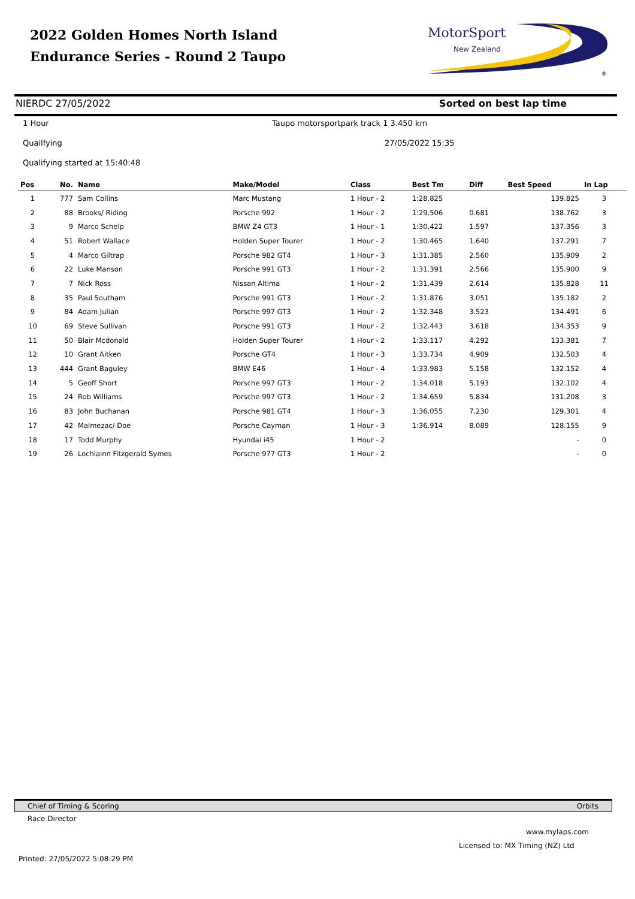2022 Golden Homes North Island
Endurance Series - Round 2 Taupo
MotorSport
New Zealand
®
NIERDC 27/05/2022 Sorted on best lap time
1 Hour
Taupo motorsportpark track 1 3.450 km
Quailfying 27/05/2022 15:35
Qualifying started at 15:40:48
| Pos | No. | Name | Make/Model | Class | Best Tm | Diff | Best Speed | In Lap |
| --- | --- | --- | --- | --- | --- | --- | --- | --- |
| 1 | 777 | Sam Collins | Marc Mustang | 1 Hour - 2 | 1:28.825 | | 139.825 | 3 |
| 2 | 88 | Brooks/ Riding | Porsche 992 | 1 Hour - 2 | 1:29.506 | 0.681 | 138.762 | 3 |
| 3 | 9 | Marco Schelp | BMW Z4 GT3 | 1 Hour - 1 | 1:30.422 | 1.597 | 137.356 | 3 |
| 4 | 51 | Robert Wallace | Holden Super Tourer | 1 Hour - 2 | 1:30.465 | 1.640 | 137.291 | 7 |
| 5 | 4 | Marco Giltrap | Porsche 982 GT4 | 1 Hour - 3 | 1:31.385 | 2.560 | 135.909 | 2 |
| 6 | 22 | Luke Manson | Porsche 991 GT3 | 1 Hour - 2 | 1:31.391 | 2.566 | 135.900 | 9 |
| 7 | 7 | Nick Ross | Nissan Altima | 1 Hour - 2 | 1:31.439 | 2.614 | 135.828 | 11 |
| 8 | 35 | Paul Southam | Porsche 991 GT3 | 1 Hour - 2 | 1:31.876 | 3.051 | 135.182 | 2 |
| 9 | 84 | Adam Julian | Porsche 997 GT3 | 1 Hour - 2 | 1:32.348 | 3.523 | 134.491 | 6 |
| 10 | 69 | Steve Sullivan | Porsche 991 GT3 | 1 Hour - 2 | 1:32.443 | 3.618 | 134.353 | 9 |
| 11 | 50 | Blair Mcdonald | Holden Super Tourer | 1 Hour - 2 | 1:33.117 | 4.292 | 133.381 | 7 |
| 12 | 10 | Grant Aitken | Porsche GT4 | 1 Hour - 3 | 1:33.734 | 4.909 | 132.503 | 4 |
| 13 | 444 | Grant Baguley | BMW E46 | 1 Hour - 4 | 1:33.983 | 5.158 | 132.152 | 4 |
| 14 | 5 | Geoff Short | Porsche 997 GT3 | 1 Hour - 2 | 1:34.018 | 5.193 | 132.102 | 4 |
| 15 | 24 | Rob Williams | Porsche 997 GT3 | 1 Hour - 2 | 1:34.659 | 5.834 | 131.208 | 3 |
| 16 | 83 | John Buchanan | Porsche 981 GT4 | 1 Hour - 3 | 1:36.055 | 7.230 | 129.301 | 4 |
| 17 | 42 | Malmezac/ Doe | Porsche Cayman | 1 Hour - 3 | 1:36.914 | 8.089 | 128.155 | 9 |
| 18 | 17 | Todd Murphy | Hyundai i45 | 1 Hour - 2 | | | - | 0 |
| 19 | 26 | Lochlainn Fitzgerald Symes | Porsche 977 GT3 | 1 Hour - 2 | | | - | 0 |
Chief of Timing & Scoring Orbits
Race Director
www.mylaps.com
Licensed to: MX Timing (NZ) Ltd
Printed: 27/05/2022 5:08:29 PM